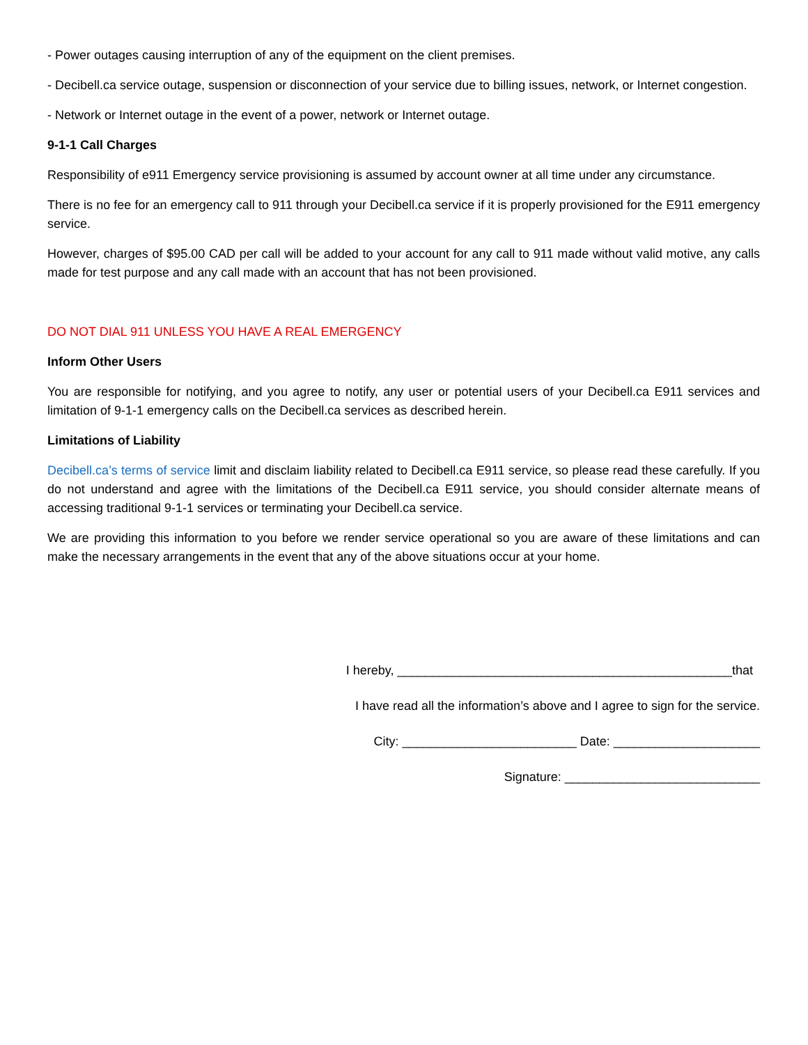- Power outages causing interruption of any of the equipment on the client premises.
- Decibell.ca service outage, suspension or disconnection of your service due to billing issues, network, or Internet congestion.
- Network or Internet outage in the event of a power, network or Internet outage.
9-1-1 Call Charges
Responsibility of e911 Emergency service provisioning is assumed by account owner at all time under any circumstance.
There is no fee for an emergency call to 911 through your Decibell.ca service if it is properly provisioned for the E911 emergency service.
However, charges of $95.00 CAD per call will be added to your account for any call to 911 made without valid motive, any calls made for test purpose and any call made with an account that has not been provisioned.
DO NOT DIAL 911 UNLESS YOU HAVE A REAL EMERGENCY
Inform Other Users
You are responsible for notifying, and you agree to notify, any user or potential users of your Decibell.ca E911 services and limitation of 9-1-1 emergency calls on the Decibell.ca services as described herein.
Limitations of Liability
Decibell.ca’s terms of service limit and disclaim liability related to Decibell.ca E911 service, so please read these carefully. If you do not understand and agree with the limitations of the Decibell.ca E911 service, you should consider alternate means of accessing traditional 9-1-1 services or terminating your Decibell.ca service.
We are providing this information to you before we render service operational so you are aware of these limitations and can make the necessary arrangements in the event that any of the above situations occur at your home.
I hereby, ________________________________________________that
I have read all the information’s above and I agree to sign for the service.
City: _________________________ Date: _____________________
Signature: ____________________________